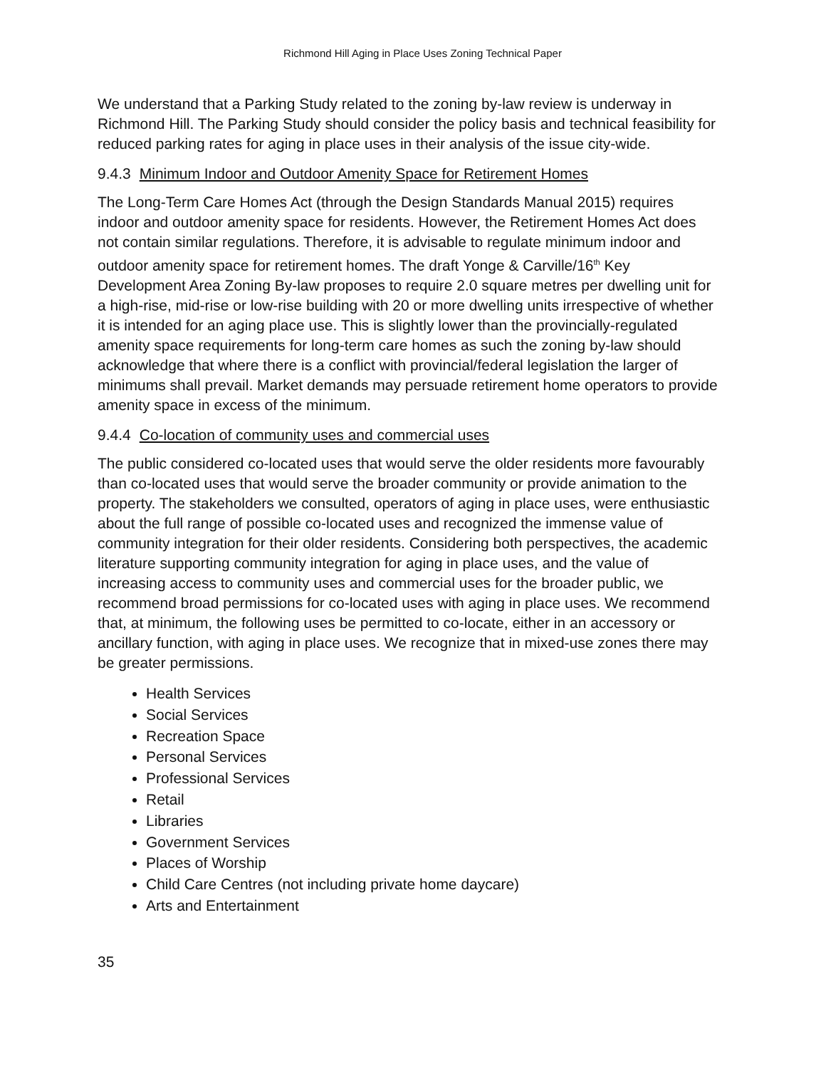Richmond Hill Aging in Place Uses Zoning Technical Paper
We understand that a Parking Study related to the zoning by-law review is underway in Richmond Hill. The Parking Study should consider the policy basis and technical feasibility for reduced parking rates for aging in place uses in their analysis of the issue city-wide.
9.4.3 Minimum Indoor and Outdoor Amenity Space for Retirement Homes
The Long-Term Care Homes Act (through the Design Standards Manual 2015) requires indoor and outdoor amenity space for residents. However, the Retirement Homes Act does not contain similar regulations. Therefore, it is advisable to regulate minimum indoor and outdoor amenity space for retirement homes. The draft Yonge & Carville/16<sup>th</sup> Key Development Area Zoning By-law proposes to require 2.0 square metres per dwelling unit for a high-rise, mid-rise or low-rise building with 20 or more dwelling units irrespective of whether it is intended for an aging place use. This is slightly lower than the provincially-regulated amenity space requirements for long-term care homes as such the zoning by-law should acknowledge that where there is a conflict with provincial/federal legislation the larger of minimums shall prevail. Market demands may persuade retirement home operators to provide amenity space in excess of the minimum.
9.4.4 Co-location of community uses and commercial uses
The public considered co-located uses that would serve the older residents more favourably than co-located uses that would serve the broader community or provide animation to the property. The stakeholders we consulted, operators of aging in place uses, were enthusiastic about the full range of possible co-located uses and recognized the immense value of community integration for their older residents. Considering both perspectives, the academic literature supporting community integration for aging in place uses, and the value of increasing access to community uses and commercial uses for the broader public, we recommend broad permissions for co-located uses with aging in place uses. We recommend that, at minimum, the following uses be permitted to co-locate, either in an accessory or ancillary function, with aging in place uses. We recognize that in mixed-use zones there may be greater permissions.
Health Services
Social Services
Recreation Space
Personal Services
Professional Services
Retail
Libraries
Government Services
Places of Worship
Child Care Centres (not including private home daycare)
Arts and Entertainment
35